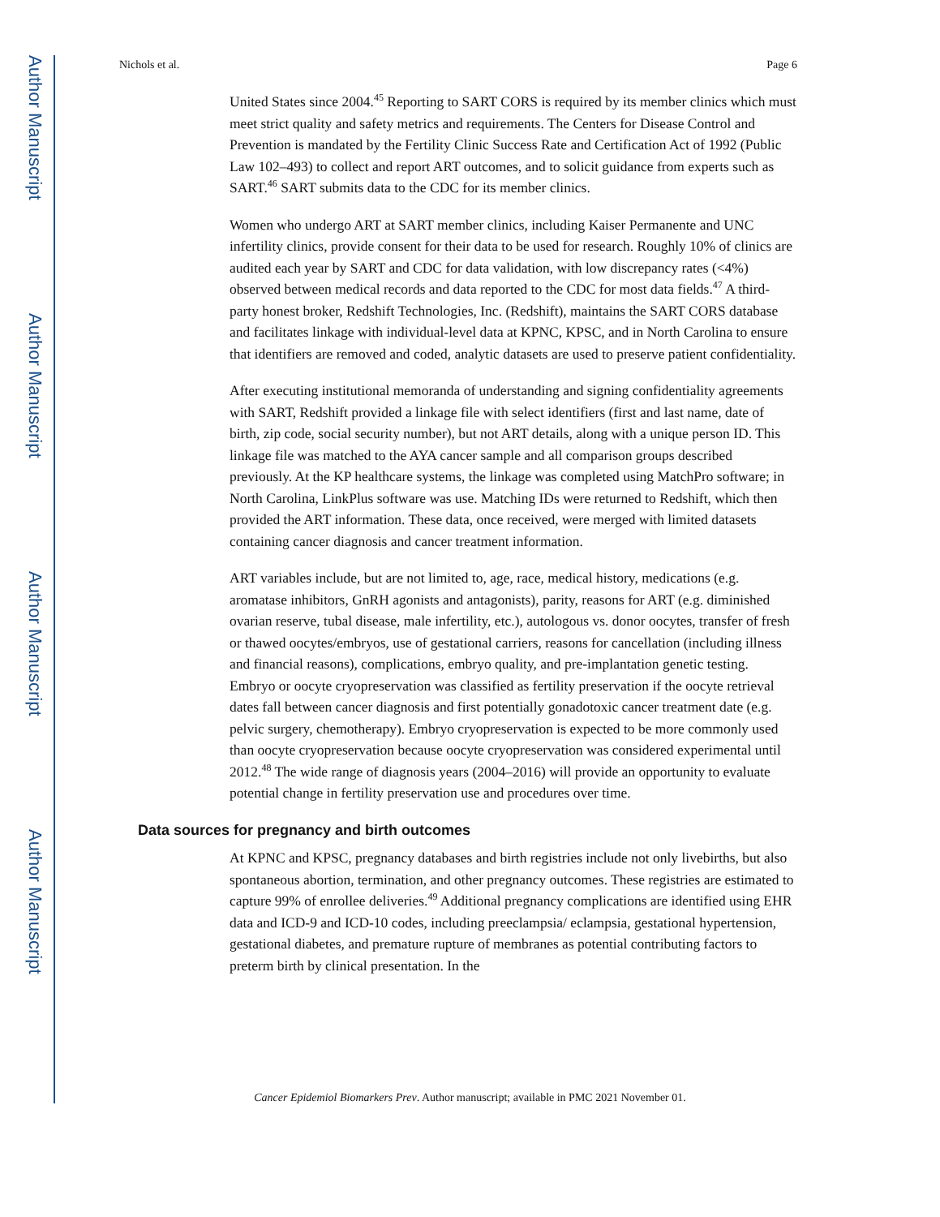Author Manuscript
Author Manuscript
Author Manuscript
Author Manuscript
Nichols et al. Page 6
United States since 2004.<sup>45</sup> Reporting to SART CORS is required by its member clinics which must meet strict quality and safety metrics and requirements. The Centers for Disease Control and Prevention is mandated by the Fertility Clinic Success Rate and Certification Act of 1992 (Public Law 102–493) to collect and report ART outcomes, and to solicit guidance from experts such as SART.<sup>46</sup> SART submits data to the CDC for its member clinics.
Women who undergo ART at SART member clinics, including Kaiser Permanente and UNC infertility clinics, provide consent for their data to be used for research. Roughly 10% of clinics are audited each year by SART and CDC for data validation, with low discrepancy rates (<4%) observed between medical records and data reported to the CDC for most data fields.<sup>47</sup> A third-party honest broker, Redshift Technologies, Inc. (Redshift), maintains the SART CORS database and facilitates linkage with individual-level data at KPNC, KPSC, and in North Carolina to ensure that identifiers are removed and coded, analytic datasets are used to preserve patient confidentiality.
After executing institutional memoranda of understanding and signing confidentiality agreements with SART, Redshift provided a linkage file with select identifiers (first and last name, date of birth, zip code, social security number), but not ART details, along with a unique person ID. This linkage file was matched to the AYA cancer sample and all comparison groups described previously. At the KP healthcare systems, the linkage was completed using MatchPro software; in North Carolina, LinkPlus software was use. Matching IDs were returned to Redshift, which then provided the ART information. These data, once received, were merged with limited datasets containing cancer diagnosis and cancer treatment information.
ART variables include, but are not limited to, age, race, medical history, medications (e.g. aromatase inhibitors, GnRH agonists and antagonists), parity, reasons for ART (e.g. diminished ovarian reserve, tubal disease, male infertility, etc.), autologous vs. donor oocytes, transfer of fresh or thawed oocytes/embryos, use of gestational carriers, reasons for cancellation (including illness and financial reasons), complications, embryo quality, and pre-implantation genetic testing. Embryo or oocyte cryopreservation was classified as fertility preservation if the oocyte retrieval dates fall between cancer diagnosis and first potentially gonadotoxic cancer treatment date (e.g. pelvic surgery, chemotherapy). Embryo cryopreservation is expected to be more commonly used than oocyte cryopreservation because oocyte cryopreservation was considered experimental until 2012.<sup>48</sup> The wide range of diagnosis years (2004–2016) will provide an opportunity to evaluate potential change in fertility preservation use and procedures over time.
Data sources for pregnancy and birth outcomes
At KPNC and KPSC, pregnancy databases and birth registries include not only livebirths, but also spontaneous abortion, termination, and other pregnancy outcomes. These registries are estimated to capture 99% of enrollee deliveries.<sup>49</sup> Additional pregnancy complications are identified using EHR data and ICD-9 and ICD-10 codes, including preeclampsia/ eclampsia, gestational hypertension, gestational diabetes, and premature rupture of membranes as potential contributing factors to preterm birth by clinical presentation. In the
Cancer Epidemiol Biomarkers Prev. Author manuscript; available in PMC 2021 November 01.